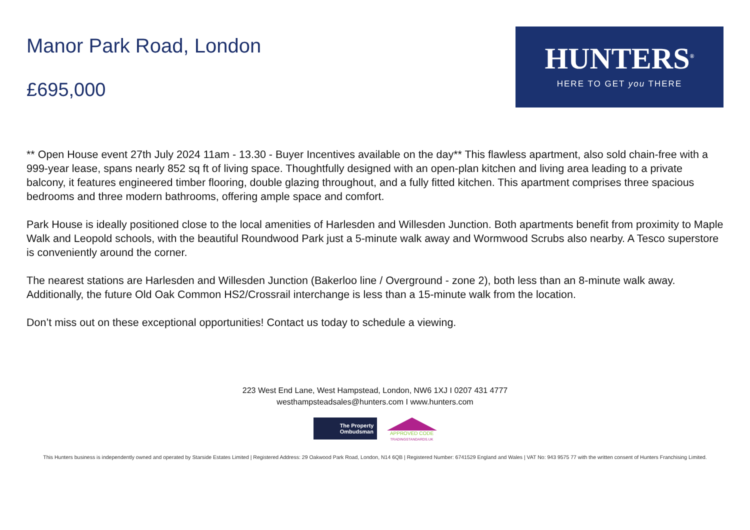Manor Park Road, London
£695,000
HUNTERS<sup>®</sup>
HERE TO GET you THERE
** Open House event 27th July 2024 11am - 13.30 - Buyer Incentives available on the day** This flawless apartment, also sold chain-free with a 999-year lease, spans nearly 852 sq ft of living space. Thoughtfully designed with an open-plan kitchen and living area leading to a private balcony, it features engineered timber flooring, double glazing throughout, and a fully fitted kitchen. This apartment comprises three spacious bedrooms and three modern bathrooms, offering ample space and comfort.
Park House is ideally positioned close to the local amenities of Harlesden and Willesden Junction. Both apartments benefit from proximity to Maple Walk and Leopold schools, with the beautiful Roundwood Park just a 5-minute walk away and Wormwood Scrubs also nearby. A Tesco superstore is conveniently around the corner.
The nearest stations are Harlesden and Willesden Junction (Bakerloo line / Overground - zone 2), both less than an 8-minute walk away. Additionally, the future Old Oak Common HS2/Crossrail interchange is less than a 15-minute walk from the location.
Don’t miss out on these exceptional opportunities! Contact us today to schedule a viewing.
223 West End Lane, West Hampstead, London, NW6 1XJ I 0207 431 4777
westhampsteadsales@hunters.com I www.hunters.com
The Property
Ombudsman
APPROVED CODE
TRADINGSTANDARDS.UK
This Hunters business is independently owned and operated by Starside Estates Limited | Registered Address: 29 Oakwood Park Road, London, N14 6QB | Registered Number: 6741529 England and Wales | VAT No: 943 9575 77 with the written consent of Hunters Franchising Limited.